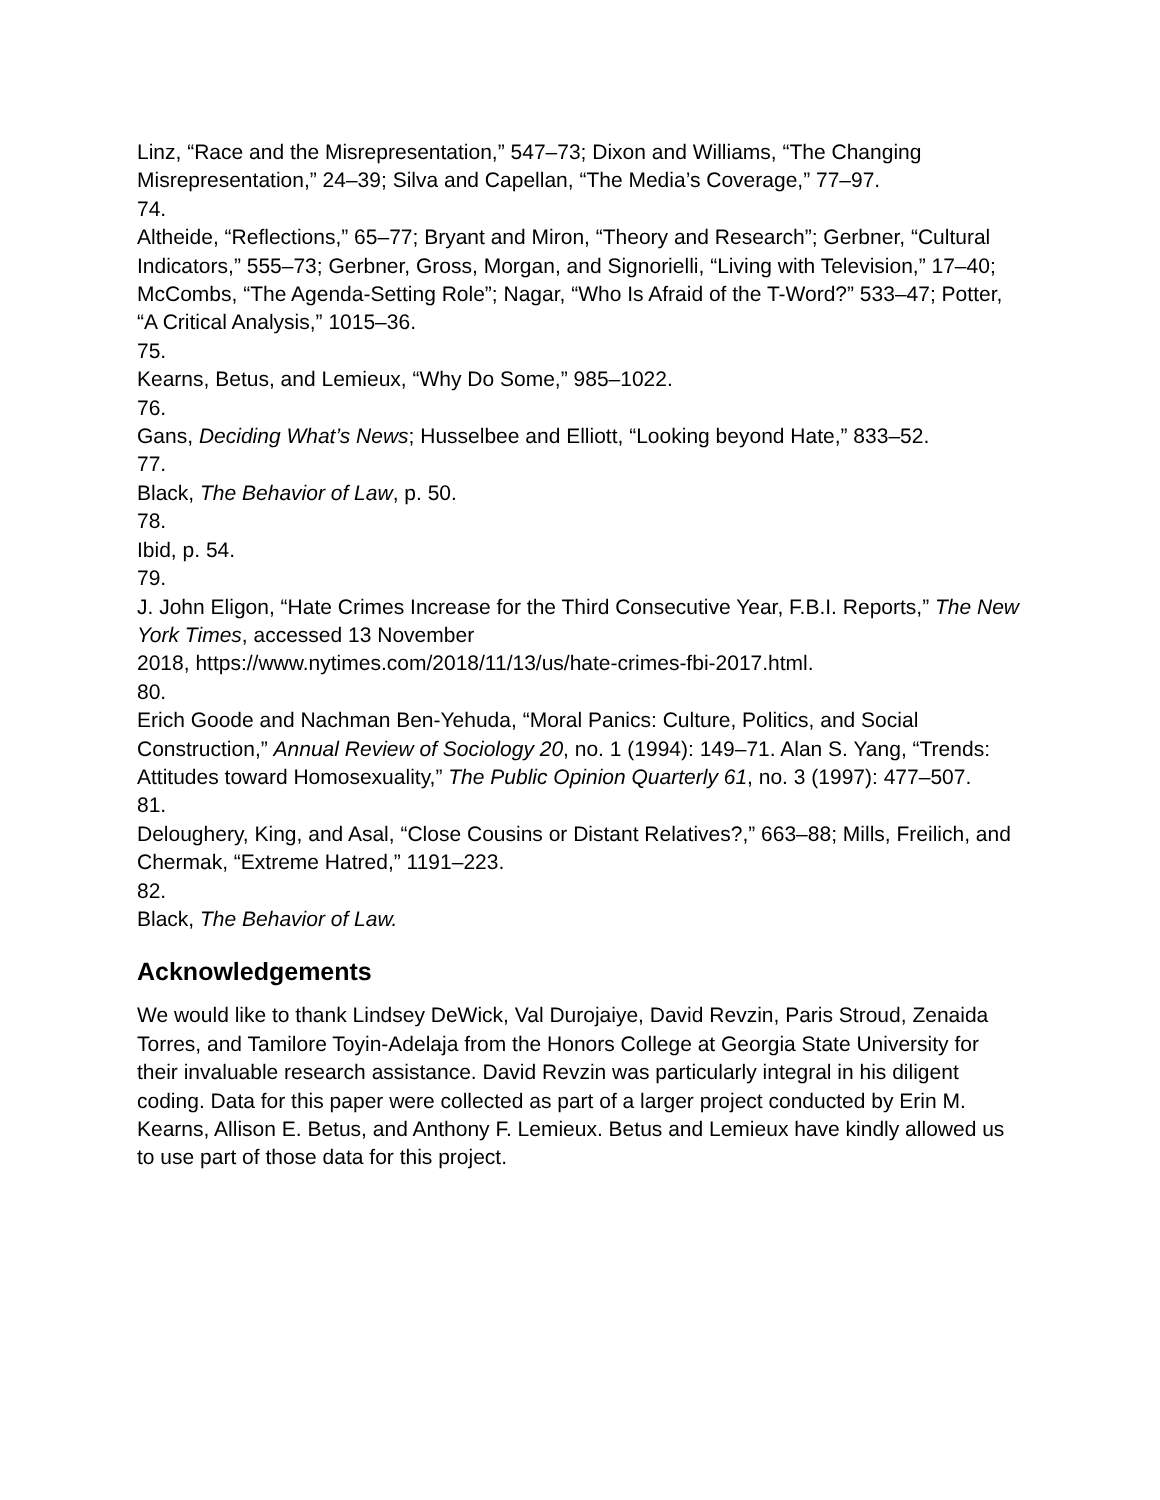Linz, “Race and the Misrepresentation,” 547–73; Dixon and Williams, “The Changing Misrepresentation,” 24–39; Silva and Capellan, “The Media’s Coverage,” 77–97.
74.
Altheide, “Reflections,” 65–77; Bryant and Miron, “Theory and Research”; Gerbner, “Cultural Indicators,” 555–73; Gerbner, Gross, Morgan, and Signorielli, “Living with Television,” 17–40; McCombs, “The Agenda-Setting Role”; Nagar, “Who Is Afraid of the T-Word?” 533–47; Potter, “A Critical Analysis,” 1015–36.
75.
Kearns, Betus, and Lemieux, “Why Do Some,” 985–1022.
76.
Gans, Deciding What’s News; Husselbee and Elliott, “Looking beyond Hate,” 833–52.
77.
Black, The Behavior of Law, p. 50.
78.
Ibid, p. 54.
79.
J. John Eligon, “Hate Crimes Increase for the Third Consecutive Year, F.B.I. Reports,” The New York Times, accessed 13 November
2018, https://www.nytimes.com/2018/11/13/us/hate-crimes-fbi-2017.html.
80.
Erich Goode and Nachman Ben-Yehuda, “Moral Panics: Culture, Politics, and Social Construction,” Annual Review of Sociology 20, no. 1 (1994): 149–71. Alan S. Yang, “Trends: Attitudes toward Homosexuality,” The Public Opinion Quarterly 61, no. 3 (1997): 477–507.
81.
Deloughery, King, and Asal, “Close Cousins or Distant Relatives?,” 663–88; Mills, Freilich, and Chermak, “Extreme Hatred,” 1191–223.
82.
Black, The Behavior of Law.
Acknowledgements
We would like to thank Lindsey DeWick, Val Durojaiye, David Revzin, Paris Stroud, Zenaida Torres, and Tamilore Toyin-Adelaja from the Honors College at Georgia State University for their invaluable research assistance. David Revzin was particularly integral in his diligent coding. Data for this paper were collected as part of a larger project conducted by Erin M. Kearns, Allison E. Betus, and Anthony F. Lemieux. Betus and Lemieux have kindly allowed us to use part of those data for this project.